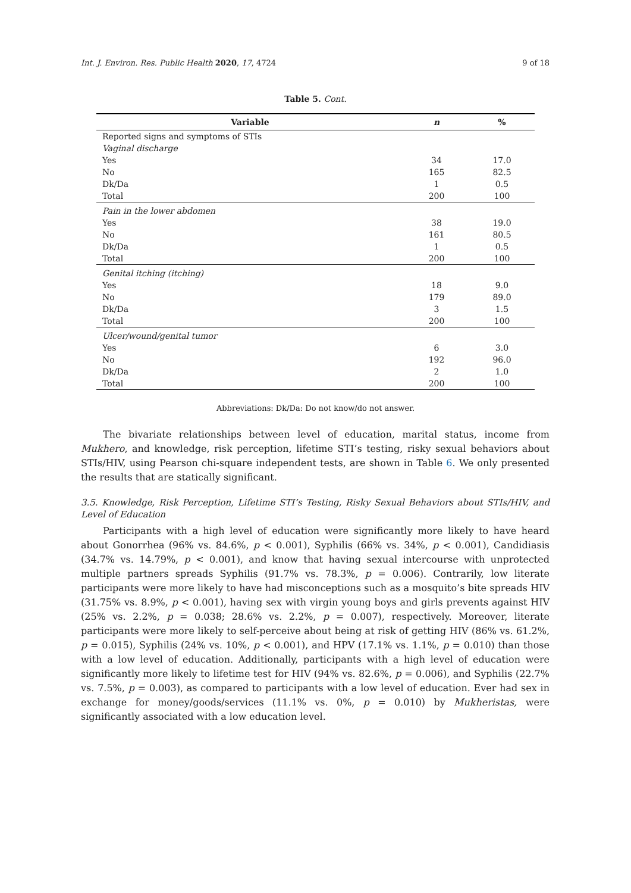Int. J. Environ. Res. Public Health 2020, 17, 4724 9 of 18
Table 5. Cont.
| Variable | n | % |
| --- | --- | --- |
| Reported signs and symptoms of STIs | | |
| Vaginal discharge | | |
| Yes | 34 | 17.0 |
| No | 165 | 82.5 |
| Dk/Da | 1 | 0.5 |
| Total | 200 | 100 |
| Pain in the lower abdomen | | |
| Yes | 38 | 19.0 |
| No | 161 | 80.5 |
| Dk/Da | 1 | 0.5 |
| Total | 200 | 100 |
| Genital itching (itching) | | |
| Yes | 18 | 9.0 |
| No | 179 | 89.0 |
| Dk/Da | 3 | 1.5 |
| Total | 200 | 100 |
| Ulcer/wound/genital tumor | | |
| Yes | 6 | 3.0 |
| No | 192 | 96.0 |
| Dk/Da | 2 | 1.0 |
| Total | 200 | 100 |
Abbreviations: Dk/Da: Do not know/do not answer.
The bivariate relationships between level of education, marital status, income from Mukhero, and knowledge, risk perception, lifetime STI’s testing, risky sexual behaviors about STIs/HIV, using Pearson chi-square independent tests, are shown in Table 6. We only presented the results that are statically significant.
3.5. Knowledge, Risk Perception, Lifetime STI’s Testing, Risky Sexual Behaviors about STIs/HIV, and Level of Education
Participants with a high level of education were significantly more likely to have heard about Gonorrhea (96% vs. 84.6%, p < 0.001), Syphilis (66% vs. 34%, p < 0.001), Candidiasis (34.7% vs. 14.79%, p < 0.001), and know that having sexual intercourse with unprotected multiple partners spreads Syphilis (91.7% vs. 78.3%, p = 0.006). Contrarily, low literate participants were more likely to have had misconceptions such as a mosquito’s bite spreads HIV (31.75% vs. 8.9%, p < 0.001), having sex with virgin young boys and girls prevents against HIV (25% vs. 2.2%, p = 0.038; 28.6% vs. 2.2%, p = 0.007), respectively. Moreover, literate participants were more likely to self-perceive about being at risk of getting HIV (86% vs. 61.2%, p = 0.015), Syphilis (24% vs. 10%, p < 0.001), and HPV (17.1% vs. 1.1%, p = 0.010) than those with a low level of education. Additionally, participants with a high level of education were significantly more likely to lifetime test for HIV (94% vs. 82.6%, p = 0.006), and Syphilis (22.7% vs. 7.5%, p = 0.003), as compared to participants with a low level of education. Ever had sex in exchange for money/goods/services (11.1% vs. 0%, p = 0.010) by Mukheristas, were significantly associated with a low education level.